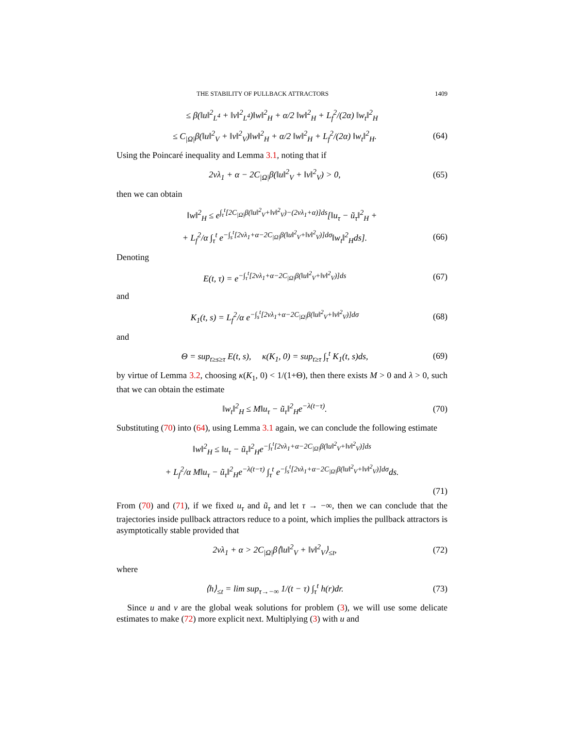THE STABILITY OF PULLBACK ATTRACTORS 1409
≤ β(‖u‖<sup>2</sup><sub>L<sup>4</sup></sub> + ‖v‖<sup>2</sup><sub>L<sup>4</sup></sub>)‖w‖<sup>2</sup><sub>H</sub> + α/2 ‖w‖<sup>2</sup><sub>H</sub> + L<sub>f</sub><sup>2</sup>/(2α) ‖w<sub>t</sub>‖<sup>2</sup><sub>H</sub>
≤ C<sub>|Ω|</sub>β(‖u‖<sup>2</sup><sub>V</sub> + ‖v‖<sup>2</sup><sub>V</sub>)‖w‖<sup>2</sup><sub>H</sub> + α/2 ‖w‖<sup>2</sup><sub>H</sub> + L<sub>f</sub><sup>2</sup>/(2α) ‖w<sub>t</sub>‖<sup>2</sup><sub>H</sub>. (64)
Using the Poincaré inequality and Lemma 3.1, noting that if
2νλ<sub>1</sub> + α − 2C<sub>|Ω|</sub>β(‖u‖<sup>2</sup><sub>V</sub> + ‖v‖<sup>2</sup><sub>V</sub>) > 0, (65)
then we can obtain
‖w‖<sup>2</sup><sub>H</sub> ≤ e<sup>∫<sub>τ</sub><sup>t</sup>[2C<sub>|Ω|</sub>β(‖u‖<sup>2</sup><sub>V</sub>+‖v‖<sup>2</sup><sub>V</sub>)−(2νλ<sub>1</sub>+α)]ds</sup>[‖u<sub>τ</sub> − ũ<sub>τ</sub>‖<sup>2</sup><sub>H</sub> +
+ L<sub>f</sub><sup>2</sup>/α ∫<sub>τ</sub><sup>t</sup> e<sup>−∫<sub>s</sub><sup>t</sup>[2νλ<sub>1</sub>+α−2C<sub>|Ω|</sub>β(‖u‖<sup>2</sup><sub>V</sub>+‖v‖<sup>2</sup><sub>V</sub>)]dσ</sup>‖w<sub>t</sub>‖<sup>2</sup><sub>H</sub>ds]. (66)
Denoting
E(t, τ) = e<sup>−∫<sub>τ</sub><sup>t</sup>[2νλ<sub>1</sub>+α−2C<sub>|Ω|</sub>β(‖u‖<sup>2</sup><sub>V</sub>+‖v‖<sup>2</sup><sub>V</sub>)]ds</sup> (67)
and
K<sub>1</sub>(t, s) = L<sub>f</sub><sup>2</sup>/α e<sup>−∫<sub>s</sub><sup>t</sup>[2νλ<sub>1</sub>+α−2C<sub>|Ω|</sub>β(‖u‖<sup>2</sup><sub>V</sub>+‖v‖<sup>2</sup><sub>V</sub>)]dσ</sup> (68)
and
Θ = sup<sub>t≥s≥τ</sub> E(t, s), κ(K<sub>1</sub>, 0) = sup<sub>t≥τ</sub> ∫<sub>τ</sub><sup>t</sup> K<sub>1</sub>(t, s)ds, (69)
by virtue of Lemma 3.2, choosing κ(K<sub>1</sub>, 0) < 1/(1+Θ), then there exists M > 0 and λ > 0, such that we can obtain the estimate
‖w<sub>t</sub>‖<sup>2</sup><sub>H</sub> ≤ M‖u<sub>τ</sub> − ũ<sub>τ</sub>‖<sup>2</sup><sub>H</sub>e<sup>−λ(t−τ)</sup>. (70)
Substituting (70) into (64), using Lemma 3.1 again, we can conclude the following estimate
‖w‖<sup>2</sup><sub>H</sub> ≤ ‖u<sub>τ</sub> − ũ<sub>τ</sub>‖<sup>2</sup><sub>H</sub>e<sup>−∫<sub>τ</sub><sup>t</sup>[2νλ<sub>1</sub>+α−2C<sub>|Ω|</sub>β(‖u‖<sup>2</sup><sub>V</sub>+‖v‖<sup>2</sup><sub>V</sub>)]ds</sup>
+ L<sub>f</sub><sup>2</sup>/α M‖u<sub>τ</sub> − ũ<sub>τ</sub>‖<sup>2</sup><sub>H</sub>e<sup>−λ(t−τ)</sup> ∫<sub>τ</sub><sup>t</sup> e<sup>−∫<sub>s</sub><sup>t</sup>[2νλ<sub>1</sub>+α−2C<sub>|Ω|</sub>β(‖u‖<sup>2</sup><sub>V</sub>+‖v‖<sup>2</sup><sub>V</sub>)]dσ</sup>ds.
(71)
From (70) and (71), if we fixed u<sub>τ</sub> and ũ<sub>τ</sub> and let τ → −∞, then we can conclude that the trajectories inside pullback attractors reduce to a point, which implies the pullback attractors is asymptotically stable provided that
2νλ<sub>1</sub> + α > 2C<sub>|Ω|</sub>β⟨‖u‖<sup>2</sup><sub>V</sub> + ‖v‖<sup>2</sup><sub>V</sub>⟩<sub>≤t</sub>, (72)
where
⟨h⟩<sub>≤t</sub> = lim sup<sub>τ→−∞</sub> 1/(t − τ) ∫<sub>τ</sub><sup>t</sup> h(r)dr. (73)
Since u and v are the global weak solutions for problem (3), we will use some delicate estimates to make (72) more explicit next. Multiplying (3) with u and